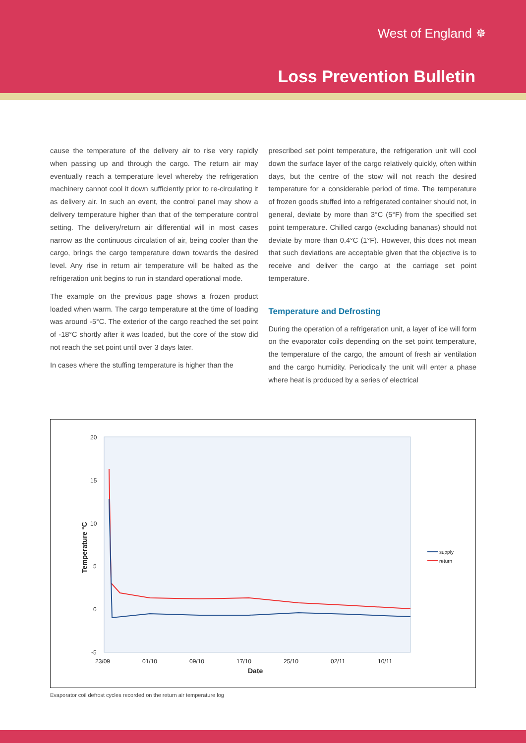West of England ✵
Loss Prevention Bulletin
cause the temperature of the delivery air to rise very rapidly when passing up and through the cargo. The return air may eventually reach a temperature level whereby the refrigeration machinery cannot cool it down sufficiently prior to re-circulating it as delivery air. In such an event, the control panel may show a delivery temperature higher than that of the temperature control setting. The delivery/return air differential will in most cases narrow as the continuous circulation of air, being cooler than the cargo, brings the cargo temperature down towards the desired level. Any rise in return air temperature will be halted as the refrigeration unit begins to run in standard operational mode.
The example on the previous page shows a frozen product loaded when warm. The cargo temperature at the time of loading was around -5°C. The exterior of the cargo reached the set point of -18°C shortly after it was loaded, but the core of the stow did not reach the set point until over 3 days later.
In cases where the stuffing temperature is higher than the
prescribed set point temperature, the refrigeration unit will cool down the surface layer of the cargo relatively quickly, often within days, but the centre of the stow will not reach the desired temperature for a considerable period of time. The temperature of frozen goods stuffed into a refrigerated container should not, in general, deviate by more than 3°C (5°F) from the specified set point temperature. Chilled cargo (excluding bananas) should not deviate by more than 0.4°C (1°F). However, this does not mean that such deviations are acceptable given that the objective is to receive and deliver the cargo at the carriage set point temperature.
Temperature and Defrosting
During the operation of a refrigeration unit, a layer of ice will form on the evaporator coils depending on the set point temperature, the temperature of the cargo, the amount of fresh air ventilation and the cargo humidity. Periodically the unit will enter a phase where heat is produced by a series of electrical
20
15
10
5
0
-5
23/09
01/10
09/10
17/10
25/10
02/11
10/11
Date
Temperature °C
supply
return
Evaporator coil defrost cycles recorded on the return air temperature log